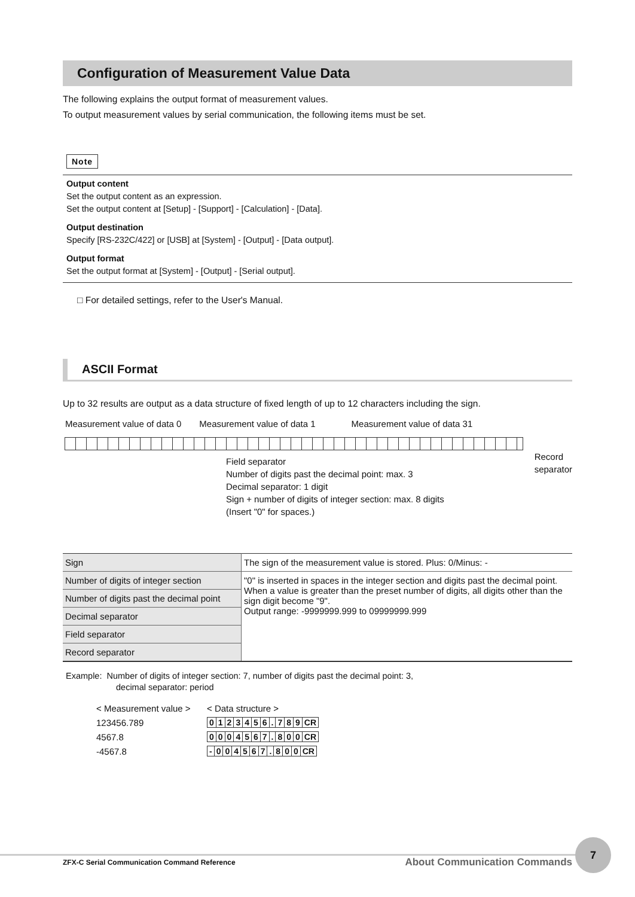Configuration of Measurement Value Data
The following explains the output format of measurement values.
To output measurement values by serial communication, the following items must be set.
Note
Output content
Set the output content as an expression.
Set the output content at [Setup] - [Support] - [Calculation] - [Data].
Output destination
Specify [RS-232C/422] or [USB] at [System] - [Output] - [Data output].
Output format
Set the output format at [System] - [Output] - [Serial output].
□ For detailed settings, refer to the User's Manual.
ASCII Format
Up to 32 results are output as a data structure of fixed length of up to 12 characters including the sign.
Measurement value of data 0 Measurement value of data 1 Measurement value of data 31
Field separator
Number of digits past the decimal point: max. 3
Decimal separator: 1 digit
Sign + number of digits of integer section: max. 8 digits
(Insert "0" for spaces.)
Record
separator
| Sign | The sign of the measurement value is stored. Plus: 0/Minus: - |
| Number of digits of integer section | "0" is inserted in spaces in the integer section and digits past the decimal point. When a value is greater than the preset number of digits, all digits other than the sign digit become "9". Output range: -9999999.999 to 09999999.999 |
| Number of digits past the decimal point | |
| Decimal separator | |
| Field separator | |
| Record separator | |
Example: Number of digits of integer section: 7, number of digits past the decimal point: 3,
decimal separator: period
| < Measurement value > | < Data structure > |
| 123456.789 | 0 1 2 3 4 5 6 . 7 8 9 CR |
| 4567.8 | 0 0 0 4 5 6 7 . 8 0 0 CR |
| -4567.8 | - 0 0 4 5 6 7 . 8 0 0 CR |
ZFX-C Serial Communication Command Reference About Communication Commands
7